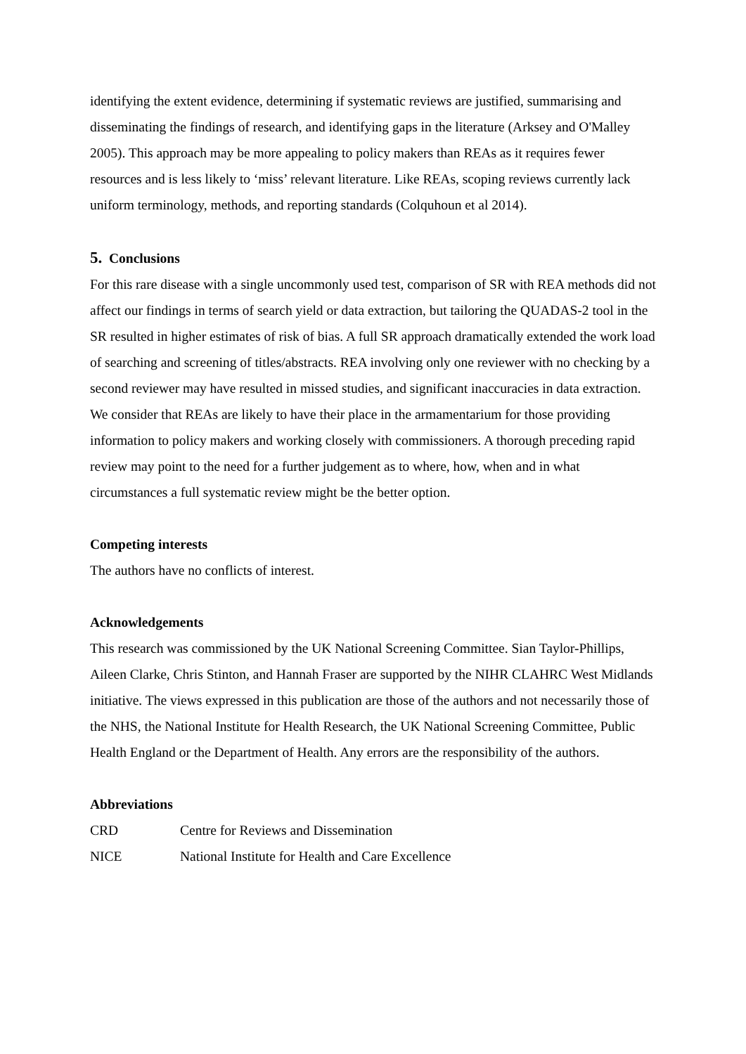identifying the extent evidence, determining if systematic reviews are justified, summarising and disseminating the findings of research, and identifying gaps in the literature (Arksey and O'Malley 2005). This approach may be more appealing to policy makers than REAs as it requires fewer resources and is less likely to ‘miss’ relevant literature. Like REAs, scoping reviews currently lack uniform terminology, methods, and reporting standards (Colquhoun et al 2014).
5. Conclusions
For this rare disease with a single uncommonly used test, comparison of SR with REA methods did not affect our findings in terms of search yield or data extraction, but tailoring the QUADAS-2 tool in the SR resulted in higher estimates of risk of bias. A full SR approach dramatically extended the work load of searching and screening of titles/abstracts. REA involving only one reviewer with no checking by a second reviewer may have resulted in missed studies, and significant inaccuracies in data extraction. We consider that REAs are likely to have their place in the armamentarium for those providing information to policy makers and working closely with commissioners. A thorough preceding rapid review may point to the need for a further judgement as to where, how, when and in what circumstances a full systematic review might be the better option.
Competing interests
The authors have no conflicts of interest.
Acknowledgements
This research was commissioned by the UK National Screening Committee. Sian Taylor-Phillips, Aileen Clarke, Chris Stinton, and Hannah Fraser are supported by the NIHR CLAHRC West Midlands initiative. The views expressed in this publication are those of the authors and not necessarily those of the NHS, the National Institute for Health Research, the UK National Screening Committee, Public Health England or the Department of Health. Any errors are the responsibility of the authors.
Abbreviations
| CRD | Centre for Reviews and Dissemination |
| NICE | National Institute for Health and Care Excellence |